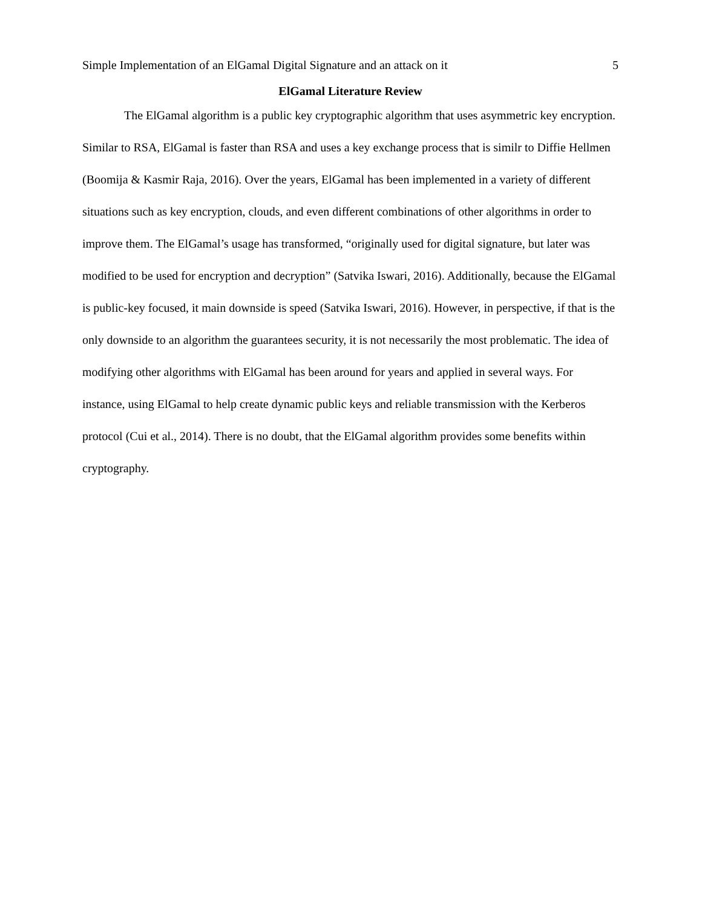Simple Implementation of an ElGamal Digital Signature and an attack on it 5
ElGamal Literature Review
The ElGamal algorithm is a public key cryptographic algorithm that uses asymmetric key encryption. Similar to RSA, ElGamal is faster than RSA and uses a key exchange process that is similr to Diffie Hellmen (Boomija & Kasmir Raja, 2016). Over the years, ElGamal has been implemented in a variety of different situations such as key encryption, clouds, and even different combinations of other algorithms in order to improve them. The ElGamal’s usage has transformed, “originally used for digital signature, but later was modified to be used for encryption and decryption” (Satvika Iswari, 2016). Additionally, because the ElGamal is public-key focused, it main downside is speed (Satvika Iswari, 2016). However, in perspective, if that is the only downside to an algorithm the guarantees security, it is not necessarily the most problematic. The idea of modifying other algorithms with ElGamal has been around for years and applied in several ways. For instance, using ElGamal to help create dynamic public keys and reliable transmission with the Kerberos protocol (Cui et al., 2014). There is no doubt, that the ElGamal algorithm provides some benefits within cryptography.